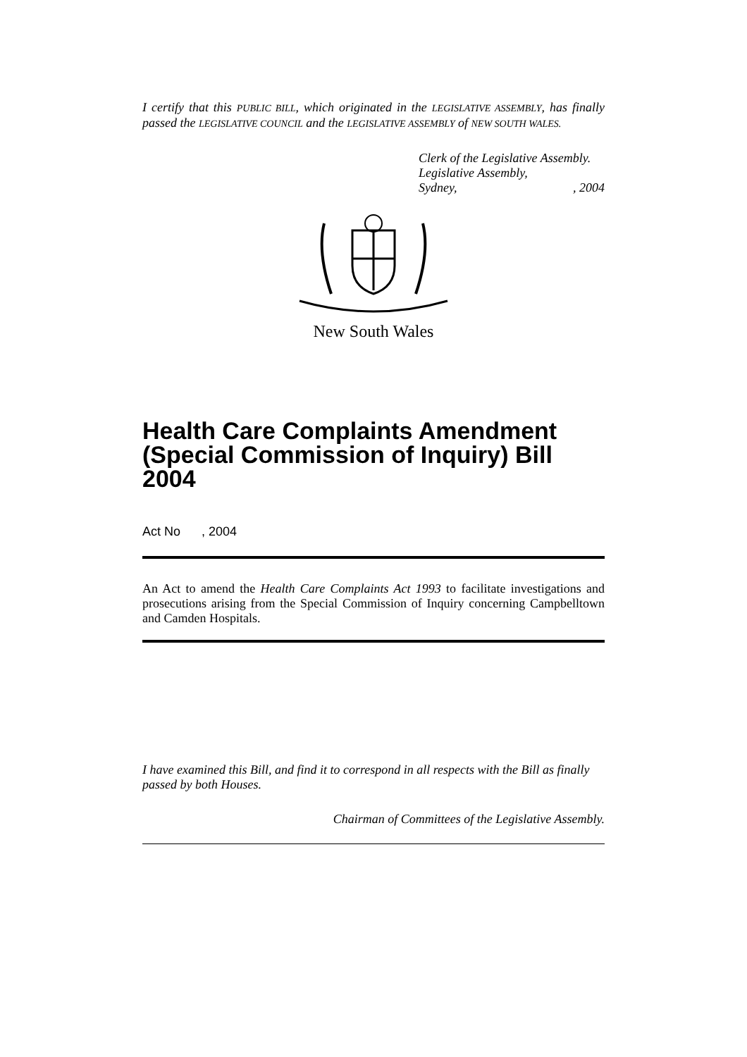I certify that this PUBLIC BILL, which originated in the LEGISLATIVE ASSEMBLY, has finally passed the LEGISLATIVE COUNCIL and the LEGISLATIVE ASSEMBLY of NEW SOUTH WALES.
Clerk of the Legislative Assembly.
Legislative Assembly,
Sydney,, 2004
New South Wales
Health Care Complaints Amendment (Special Commission of Inquiry) Bill 2004
Act No , 2004
An Act to amend the Health Care Complaints Act 1993 to facilitate investigations and prosecutions arising from the Special Commission of Inquiry concerning Campbelltown and Camden Hospitals.
I have examined this Bill, and find it to correspond in all respects with the Bill as finally passed by both Houses.
Chairman of Committees of the Legislative Assembly.